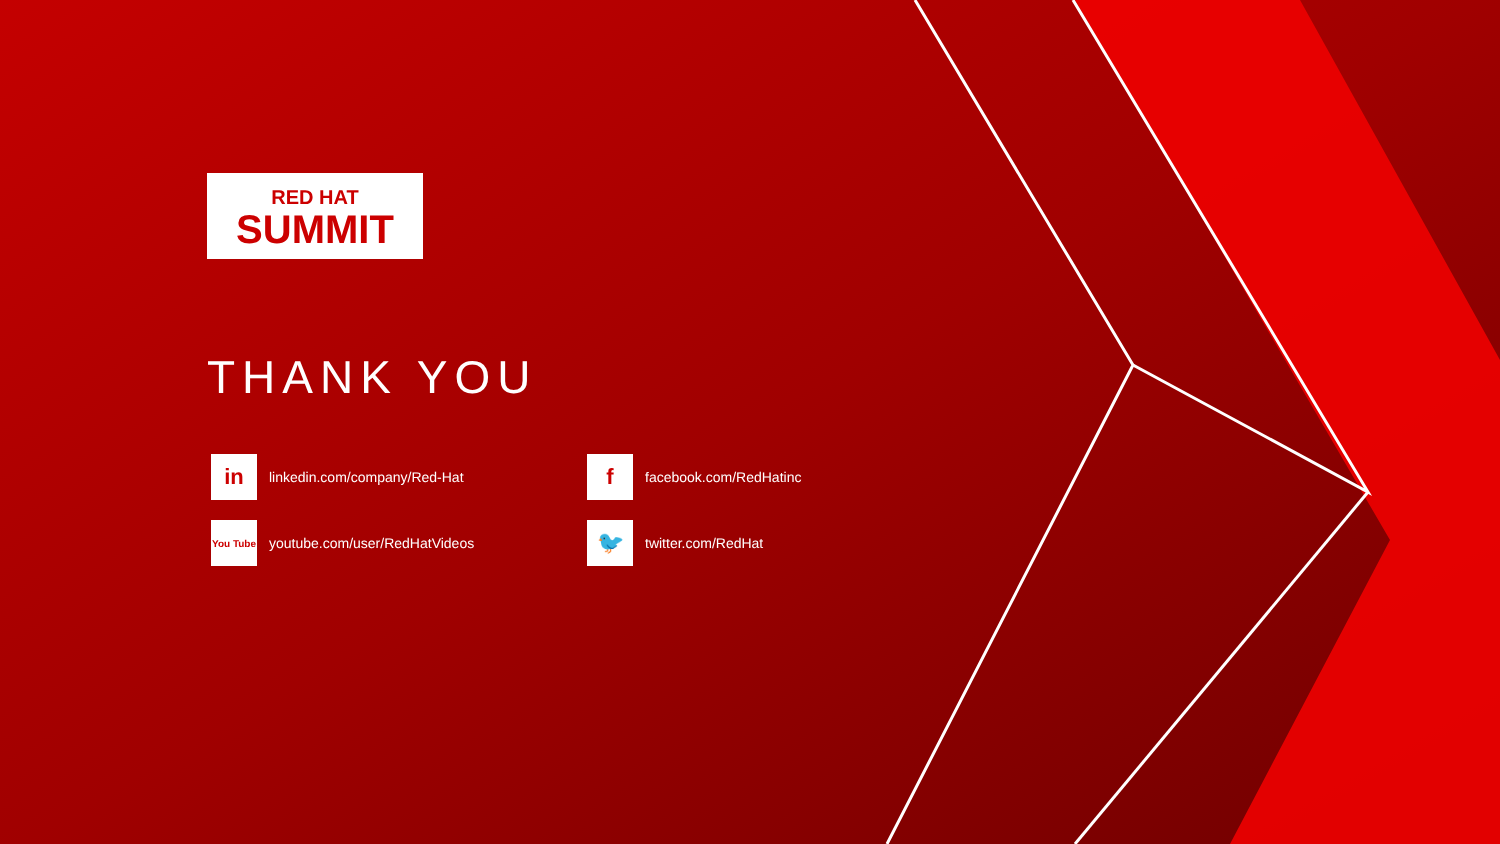RED HAT
SUMMIT
THANK YOU
in linkedin.com/company/Red-Hat
ffacebook.com/RedHatinc
You Tube youtube.com/user/RedHatVideos
🐦 twitter.com/RedHat